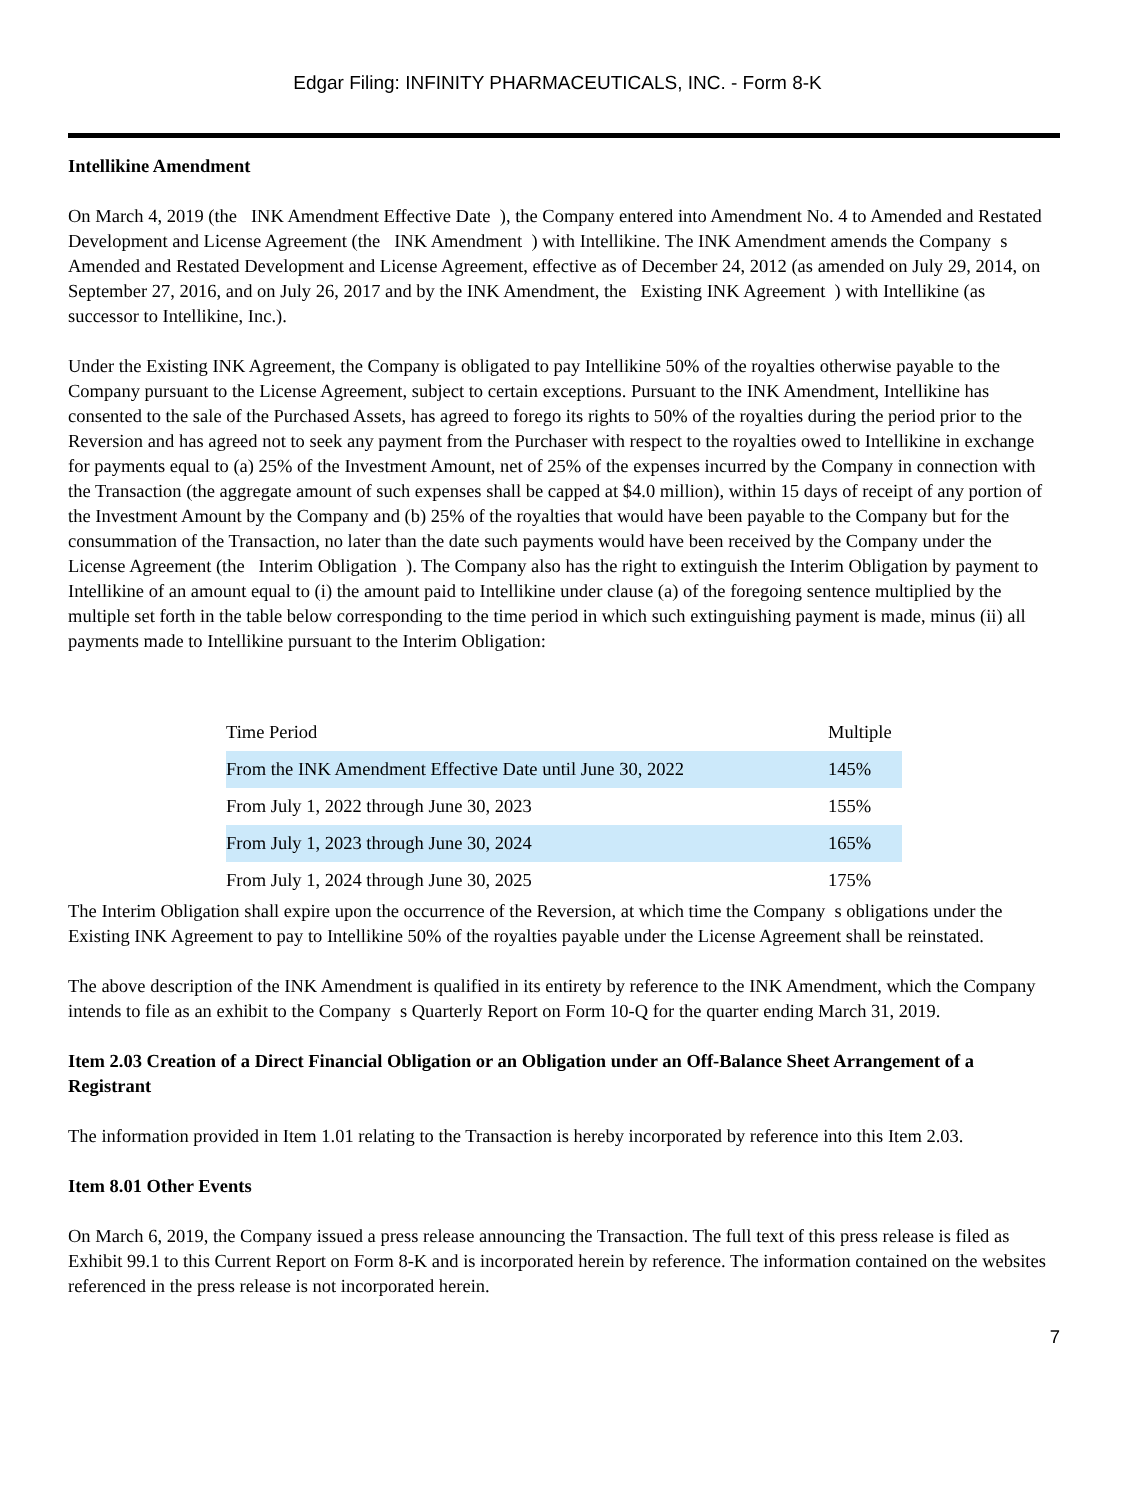Edgar Filing: INFINITY PHARMACEUTICALS, INC. - Form 8-K
Intellikine Amendment
On March 4, 2019 (the INK Amendment Effective Date ), the Company entered into Amendment No. 4 to Amended and Restated Development and License Agreement (the INK Amendment ) with Intellikine. The INK Amendment amends the Company s Amended and Restated Development and License Agreement, effective as of December 24, 2012 (as amended on July 29, 2014, on September 27, 2016, and on July 26, 2017 and by the INK Amendment, the Existing INK Agreement ) with Intellikine (as successor to Intellikine, Inc.).
Under the Existing INK Agreement, the Company is obligated to pay Intellikine 50% of the royalties otherwise payable to the Company pursuant to the License Agreement, subject to certain exceptions. Pursuant to the INK Amendment, Intellikine has consented to the sale of the Purchased Assets, has agreed to forego its rights to 50% of the royalties during the period prior to the Reversion and has agreed not to seek any payment from the Purchaser with respect to the royalties owed to Intellikine in exchange for payments equal to (a) 25% of the Investment Amount, net of 25% of the expenses incurred by the Company in connection with the Transaction (the aggregate amount of such expenses shall be capped at $4.0 million), within 15 days of receipt of any portion of the Investment Amount by the Company and (b) 25% of the royalties that would have been payable to the Company but for the consummation of the Transaction, no later than the date such payments would have been received by the Company under the License Agreement (the Interim Obligation ). The Company also has the right to extinguish the Interim Obligation by payment to Intellikine of an amount equal to (i) the amount paid to Intellikine under clause (a) of the foregoing sentence multiplied by the multiple set forth in the table below corresponding to the time period in which such extinguishing payment is made, minus (ii) all payments made to Intellikine pursuant to the Interim Obligation:
| Time Period | Multiple |
| --- | --- |
| From the INK Amendment Effective Date until June 30, 2022 | 145% |
| From July 1, 2022 through June 30, 2023 | 155% |
| From July 1, 2023 through June 30, 2024 | 165% |
| From July 1, 2024 through June 30, 2025 | 175% |
The Interim Obligation shall expire upon the occurrence of the Reversion, at which time the Company s obligations under the Existing INK Agreement to pay to Intellikine 50% of the royalties payable under the License Agreement shall be reinstated.
The above description of the INK Amendment is qualified in its entirety by reference to the INK Amendment, which the Company intends to file as an exhibit to the Company s Quarterly Report on Form 10-Q for the quarter ending March 31, 2019.
Item 2.03 Creation of a Direct Financial Obligation or an Obligation under an Off-Balance Sheet Arrangement of a Registrant
The information provided in Item 1.01 relating to the Transaction is hereby incorporated by reference into this Item 2.03.
Item 8.01 Other Events
On March 6, 2019, the Company issued a press release announcing the Transaction. The full text of this press release is filed as Exhibit 99.1 to this Current Report on Form 8-K and is incorporated herein by reference. The information contained on the websites referenced in the press release is not incorporated herein.
7